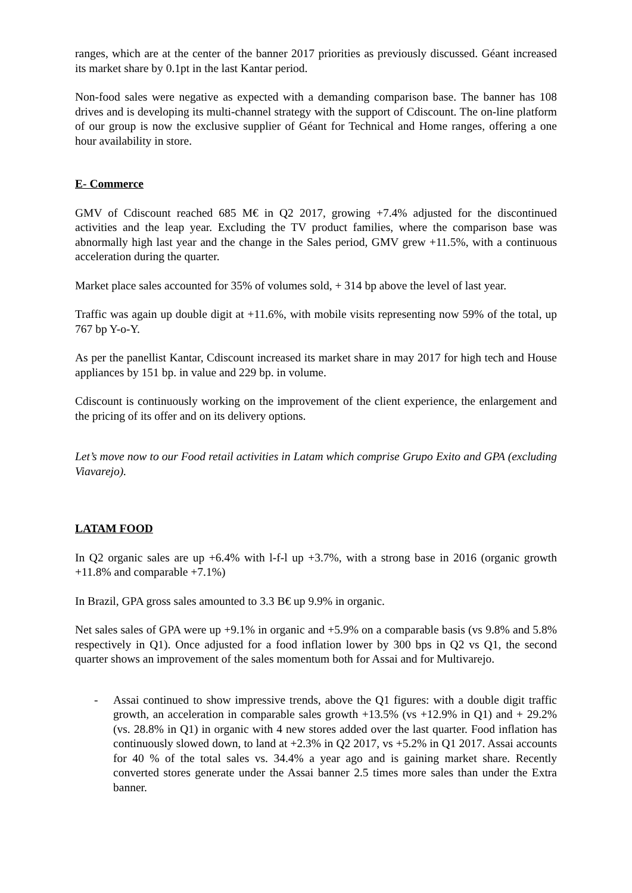ranges, which are at the center of the banner 2017 priorities as previously discussed. Géant increased its market share by 0.1pt in the last Kantar period.
Non-food sales were negative as expected with a demanding comparison base. The banner has 108 drives and is developing its multi-channel strategy with the support of Cdiscount. The on-line platform of our group is now the exclusive supplier of Géant for Technical and Home ranges, offering a one hour availability in store.
E- Commerce
GMV of Cdiscount reached 685 M€ in Q2 2017, growing +7.4% adjusted for the discontinued activities and the leap year. Excluding the TV product families, where the comparison base was abnormally high last year and the change in the Sales period, GMV grew +11.5%, with a continuous acceleration during the quarter.
Market place sales accounted for 35% of volumes sold, + 314 bp above the level of last year.
Traffic was again up double digit at +11.6%, with mobile visits representing now 59% of the total, up 767 bp Y-o-Y.
As per the panellist Kantar, Cdiscount increased its market share in may 2017 for high tech and House appliances by 151 bp. in value and 229 bp. in volume.
Cdiscount is continuously working on the improvement of the client experience, the enlargement and the pricing of its offer and on its delivery options.
Let’s move now to our Food retail activities in Latam which comprise Grupo Exito and GPA (excluding Viavarejo).
LATAM FOOD
In Q2 organic sales are up +6.4% with l-f-l up +3.7%, with a strong base in 2016 (organic growth +11.8% and comparable +7.1%)
In Brazil, GPA gross sales amounted to 3.3 B€ up 9.9% in organic.
Net sales sales of GPA were up +9.1% in organic and +5.9% on a comparable basis (vs 9.8% and 5.8% respectively in Q1). Once adjusted for a food inflation lower by 300 bps in Q2 vs Q1, the second quarter shows an improvement of the sales momentum both for Assai and for Multivarejo.
- Assai continued to show impressive trends, above the Q1 figures: with a double digit traffic growth, an acceleration in comparable sales growth +13.5% (vs +12.9% in Q1) and + 29.2% (vs. 28.8% in Q1) in organic with 4 new stores added over the last quarter. Food inflation has continuously slowed down, to land at +2.3% in Q2 2017, vs +5.2% in Q1 2017. Assai accounts for 40 % of the total sales vs. 34.4% a year ago and is gaining market share. Recently converted stores generate under the Assai banner 2.5 times more sales than under the Extra banner.